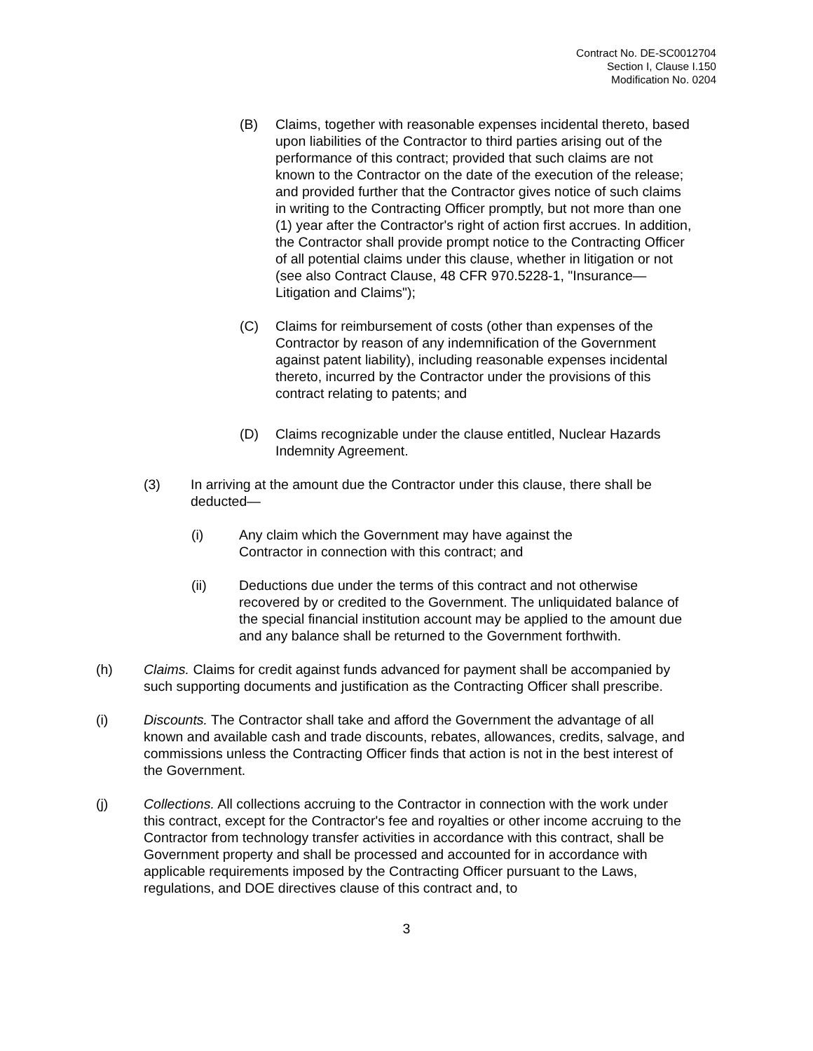Contract No. DE-SC0012704
Section I, Clause I.150
Modification No. 0204
(B) Claims, together with reasonable expenses incidental thereto, based upon liabilities of the Contractor to third parties arising out of the performance of this contract; provided that such claims are not known to the Contractor on the date of the execution of the release; and provided further that the Contractor gives notice of such claims in writing to the Contracting Officer promptly, but not more than one (1) year after the Contractor's right of action first accrues. In addition, the Contractor shall provide prompt notice to the Contracting Officer of all potential claims under this clause, whether in litigation or not (see also Contract Clause, 48 CFR 970.5228-1, "Insurance—Litigation and Claims");
(C) Claims for reimbursement of costs (other than expenses of the Contractor by reason of any indemnification of the Government against patent liability), including reasonable expenses incidental thereto, incurred by the Contractor under the provisions of this contract relating to patents; and
(D) Claims recognizable under the clause entitled, Nuclear Hazards Indemnity Agreement.
(3) In arriving at the amount due the Contractor under this clause, there shall be deducted—
(i) Any claim which the Government may have against the
Contractor in connection with this contract; and
(ii) Deductions due under the terms of this contract and not otherwise recovered by or credited to the Government. The unliquidated balance of the special financial institution account may be applied to the amount due and any balance shall be returned to the Government forthwith.
(h) Claims. Claims for credit against funds advanced for payment shall be accompanied by such supporting documents and justification as the Contracting Officer shall prescribe.
(i) Discounts. The Contractor shall take and afford the Government the advantage of all known and available cash and trade discounts, rebates, allowances, credits, salvage, and commissions unless the Contracting Officer finds that action is not in the best interest of the Government.
(j) Collections. All collections accruing to the Contractor in connection with the work under this contract, except for the Contractor's fee and royalties or other income accruing to the Contractor from technology transfer activities in accordance with this contract, shall be Government property and shall be processed and accounted for in accordance with applicable requirements imposed by the Contracting Officer pursuant to the Laws, regulations, and DOE directives clause of this contract and, to
3